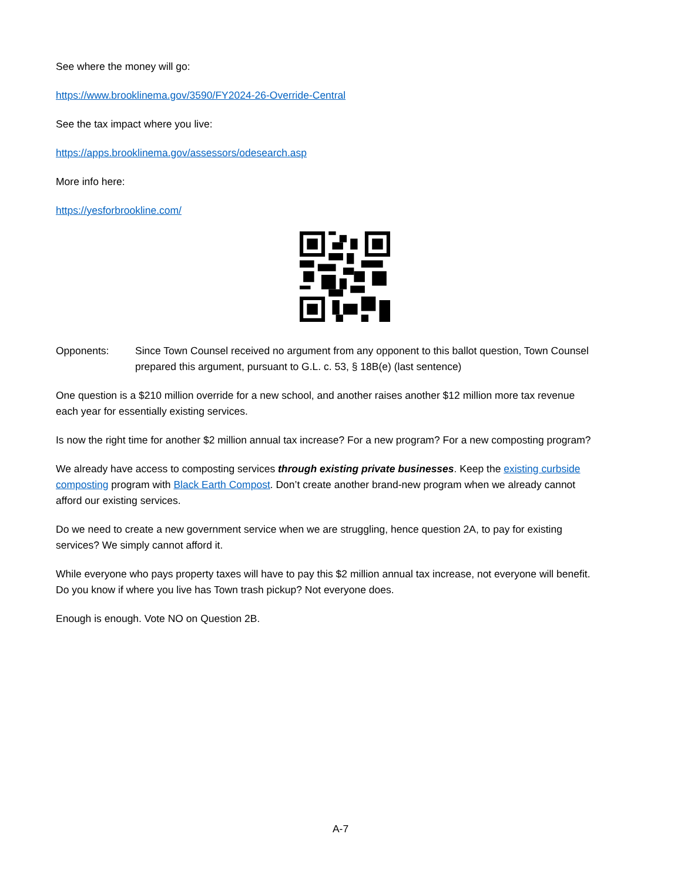See where the money will go:
https://www.brooklinema.gov/3590/FY2024-26-Override-Central
See the tax impact where you live:
https://apps.brooklinema.gov/assessors/odesearch.asp
More info here:
https://yesforbrookline.com/
Opponents: Since Town Counsel received no argument from any opponent to this ballot question, Town Counsel prepared this argument, pursuant to G.L. c. 53, § 18B(e) (last sentence)
One question is a $210 million override for a new school, and another raises another $12 million more tax revenue each year for essentially existing services.
Is now the right time for another $2 million annual tax increase? For a new program? For a new composting program?
We already have access to composting services through existing private businesses. Keep the existing curbside composting program with Black Earth Compost. Don’t create another brand-new program when we already cannot afford our existing services.
Do we need to create a new government service when we are struggling, hence question 2A, to pay for existing services? We simply cannot afford it.
While everyone who pays property taxes will have to pay this $2 million annual tax increase, not everyone will benefit. Do you know if where you live has Town trash pickup? Not everyone does.
Enough is enough. Vote NO on Question 2B.
A-7